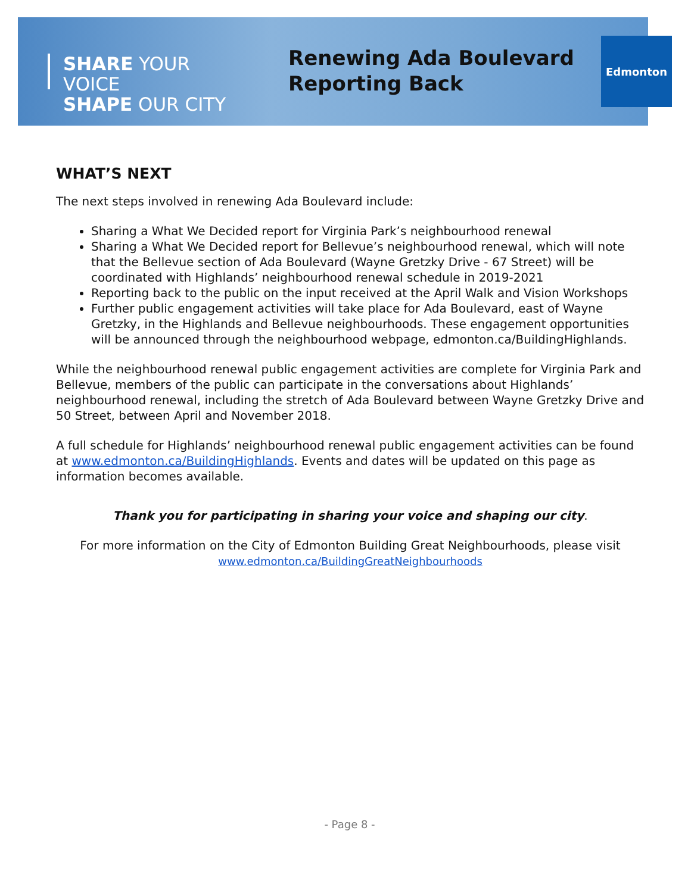SHARE YOUR VOICE
SHAPE OUR CITY
Renewing Ada Boulevard
Reporting Back
Edmonton
WHAT’S NEXT
The next steps involved in renewing Ada Boulevard include:
Sharing a What We Decided report for Virginia Park’s neighbourhood renewal
Sharing a What We Decided report for Bellevue’s neighbourhood renewal, which will note that the Bellevue section of Ada Boulevard (Wayne Gretzky Drive - 67 Street) will be coordinated with Highlands’ neighbourhood renewal schedule in 2019-2021
Reporting back to the public on the input received at the April Walk and Vision Workshops
Further public engagement activities will take place for Ada Boulevard, east of Wayne Gretzky, in the Highlands and Bellevue neighbourhoods. These engagement opportunities will be announced through the neighbourhood webpage, edmonton.ca/BuildingHighlands.
While the neighbourhood renewal public engagement activities are complete for Virginia Park and Bellevue, members of the public can participate in the conversations about Highlands’ neighbourhood renewal, including the stretch of Ada Boulevard between Wayne Gretzky Drive and 50 Street, between April and November 2018.
A full schedule for Highlands’ neighbourhood renewal public engagement activities can be found at www.edmonton.ca/BuildingHighlands. Events and dates will be updated on this page as information becomes available.
Thank you for participating in sharing your voice and shaping our city.
For more information on the City of Edmonton Building Great Neighbourhoods, please visit
www.edmonton.ca/BuildingGreatNeighbourhoods
- Page 8 -